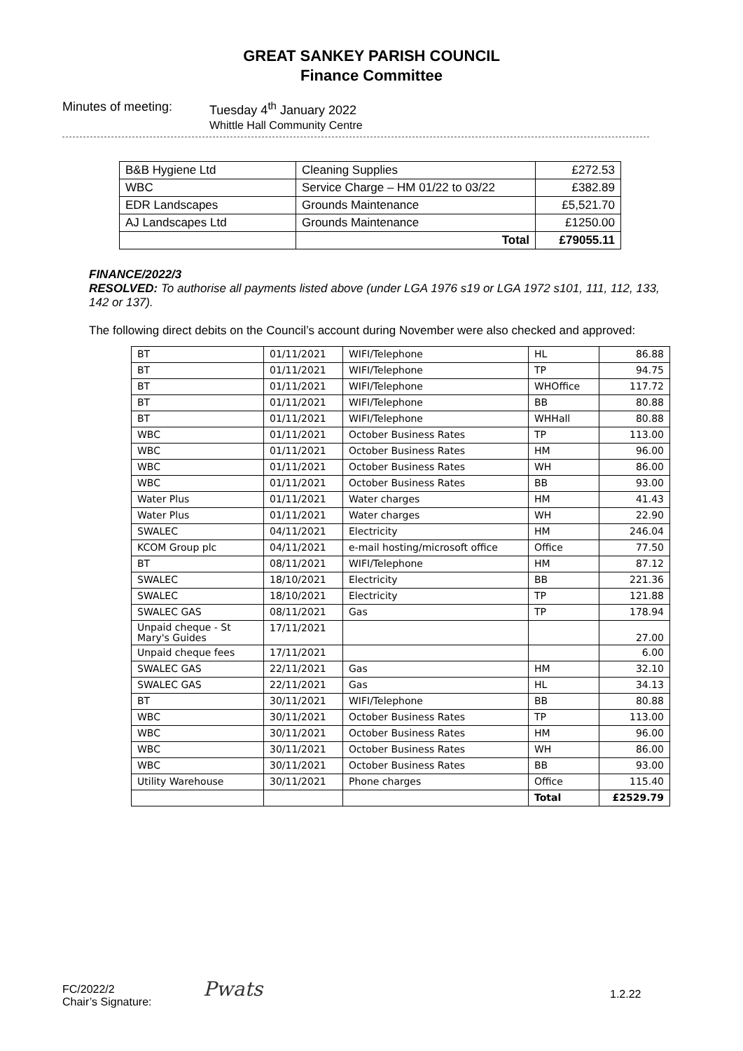GREAT SANKEY PARISH COUNCIL
Finance Committee
Minutes of meeting: Tuesday 4<sup>th</sup> January 2022
Whittle Hall Community Centre
| B&B Hygiene Ltd | Cleaning Supplies | £272.53 |
| WBC | Service Charge – HM 01/22 to 03/22 | £382.89 |
| EDR Landscapes | Grounds Maintenance | £5,521.70 |
| AJ Landscapes Ltd | Grounds Maintenance | £1250.00 |
| | Total | £79055.11 |
FINANCE/2022/3
RESOLVED: To authorise all payments listed above (under LGA 1976 s19 or LGA 1972 s101, 111, 112, 133, 142 or 137).
The following direct debits on the Council’s account during November were also checked and approved:
| BT | 01/11/2021 | WIFI/Telephone | HL | 86.88 |
| BT | 01/11/2021 | WIFI/Telephone | TP | 94.75 |
| BT | 01/11/2021 | WIFI/Telephone | WHOffice | 117.72 |
| BT | 01/11/2021 | WIFI/Telephone | BB | 80.88 |
| BT | 01/11/2021 | WIFI/Telephone | WHHall | 80.88 |
| WBC | 01/11/2021 | October Business Rates | TP | 113.00 |
| WBC | 01/11/2021 | October Business Rates | HM | 96.00 |
| WBC | 01/11/2021 | October Business Rates | WH | 86.00 |
| WBC | 01/11/2021 | October Business Rates | BB | 93.00 |
| Water Plus | 01/11/2021 | Water charges | HM | 41.43 |
| Water Plus | 01/11/2021 | Water charges | WH | 22.90 |
| SWALEC | 04/11/2021 | Electricity | HM | 246.04 |
| KCOM Group plc | 04/11/2021 | e-mail hosting/microsoft office | Office | 77.50 |
| BT | 08/11/2021 | WIFI/Telephone | HM | 87.12 |
| SWALEC | 18/10/2021 | Electricity | BB | 221.36 |
| SWALEC | 18/10/2021 | Electricity | TP | 121.88 |
| SWALEC GAS | 08/11/2021 | Gas | TP | 178.94 |
| Unpaid cheque - St Mary's Guides | 17/11/2021 | | | 27.00 |
| Unpaid cheque fees | 17/11/2021 | | | 6.00 |
| SWALEC GAS | 22/11/2021 | Gas | HM | 32.10 |
| SWALEC GAS | 22/11/2021 | Gas | HL | 34.13 |
| BT | 30/11/2021 | WIFI/Telephone | BB | 80.88 |
| WBC | 30/11/2021 | October Business Rates | TP | 113.00 |
| WBC | 30/11/2021 | October Business Rates | HM | 96.00 |
| WBC | 30/11/2021 | October Business Rates | WH | 86.00 |
| WBC | 30/11/2021 | October Business Rates | BB | 93.00 |
| Utility Warehouse | 30/11/2021 | Phone charges | Office | 115.40 |
| | | | Total | £2529.79 |
FC/2022/2
Chair’s Signature:
Pwats 1.2.22